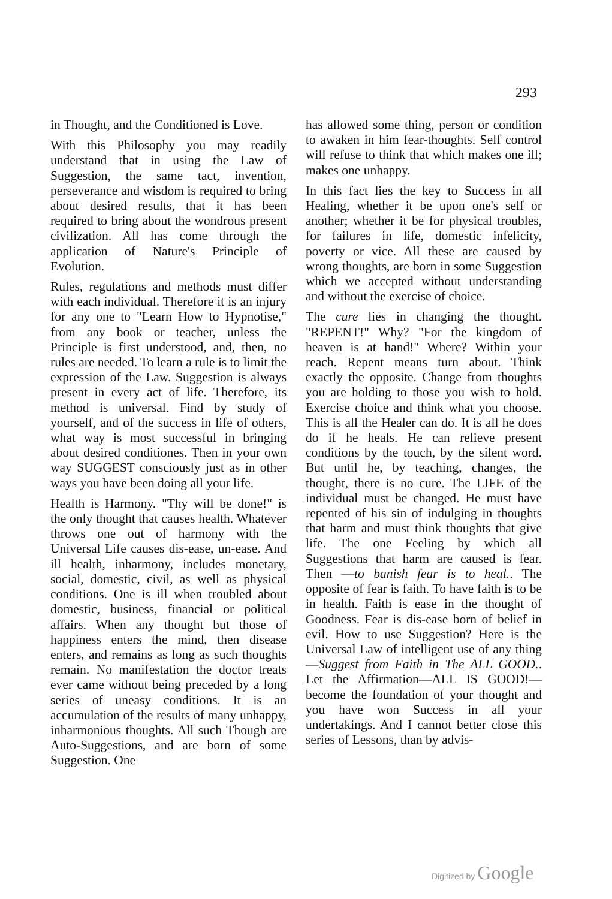293
in Thought, and the Conditioned is Love.
With this Philosophy you may readily understand that in using the Law of Suggestion, the same tact, invention, perseverance and wisdom is required to bring about desired results, that it has been required to bring about the wondrous present civilization. All has come through the application of Nature's Principle of Evolution.
Rules, regulations and methods must differ with each individual. Therefore it is an injury for any one to "Learn How to Hypnotise," from any book or teacher, unless the Principle is first understood, and, then, no rules are needed. To learn a rule is to limit the expression of the Law. Suggestion is always present in every act of life. Therefore, its method is universal. Find by study of yourself, and of the success in life of others, what way is most successful in bringing about desired conditiones. Then in your own way SUGGEST consciously just as in other ways you have been doing all your life.
Health is Harmony. "Thy will be done!" is the only thought that causes health. Whatever throws one out of harmony with the Universal Life causes dis-ease, un-ease. And ill health, inharmony, includes monetary, social, domestic, civil, as well as physical conditions. One is ill when troubled about domestic, business, financial or political affairs. When any thought but those of happiness enters the mind, then disease enters, and remains as long as such thoughts remain. No manifestation the doctor treats ever came without being preceded by a long series of uneasy conditions. It is an accumulation of the results of many unhappy, inharmonious thoughts. All such Though are Auto-Suggestions, and are born of some Suggestion. One
has allowed some thing, person or condition to awaken in him fear-thoughts. Self control will refuse to think that which makes one ill; makes one unhappy.
In this fact lies the key to Success in all Healing, whether it be upon one's self or another; whether it be for physical troubles, for failures in life, domestic infelicity, poverty or vice. All these are caused by wrong thoughts, are born in some Suggestion which we accepted without understanding and without the exercise of choice.
The cure lies in changing the thought. "REPENT!" Why? "For the kingdom of heaven is at hand!" Where? Within your reach. Repent means turn about. Think exactly the opposite. Change from thoughts you are holding to those you wish to hold. Exercise choice and think what you choose. This is all the Healer can do. It is all he does do if he heals. He can relieve present conditions by the touch, by the silent word. But until he, by teaching, changes, the thought, there is no cure. The LIFE of the individual must be changed. He must have repented of his sin of indulging in thoughts that harm and must think thoughts that give life. The one Feeling by which all Suggestions that harm are caused is fear. Then —to banish fear is to heal.. The opposite of fear is faith. To have faith is to be in health. Faith is ease in the thought of Goodness. Fear is dis-ease born of belief in evil. How to use Suggestion? Here is the Universal Law of intelligent use of any thing—Suggest from Faith in The ALL GOOD.. Let the Affirmation—ALL IS GOOD!—become the foundation of your thought and you have won Success in all your undertakings. And I cannot better close this series of Lessons, than by advis-
Digitized by Google